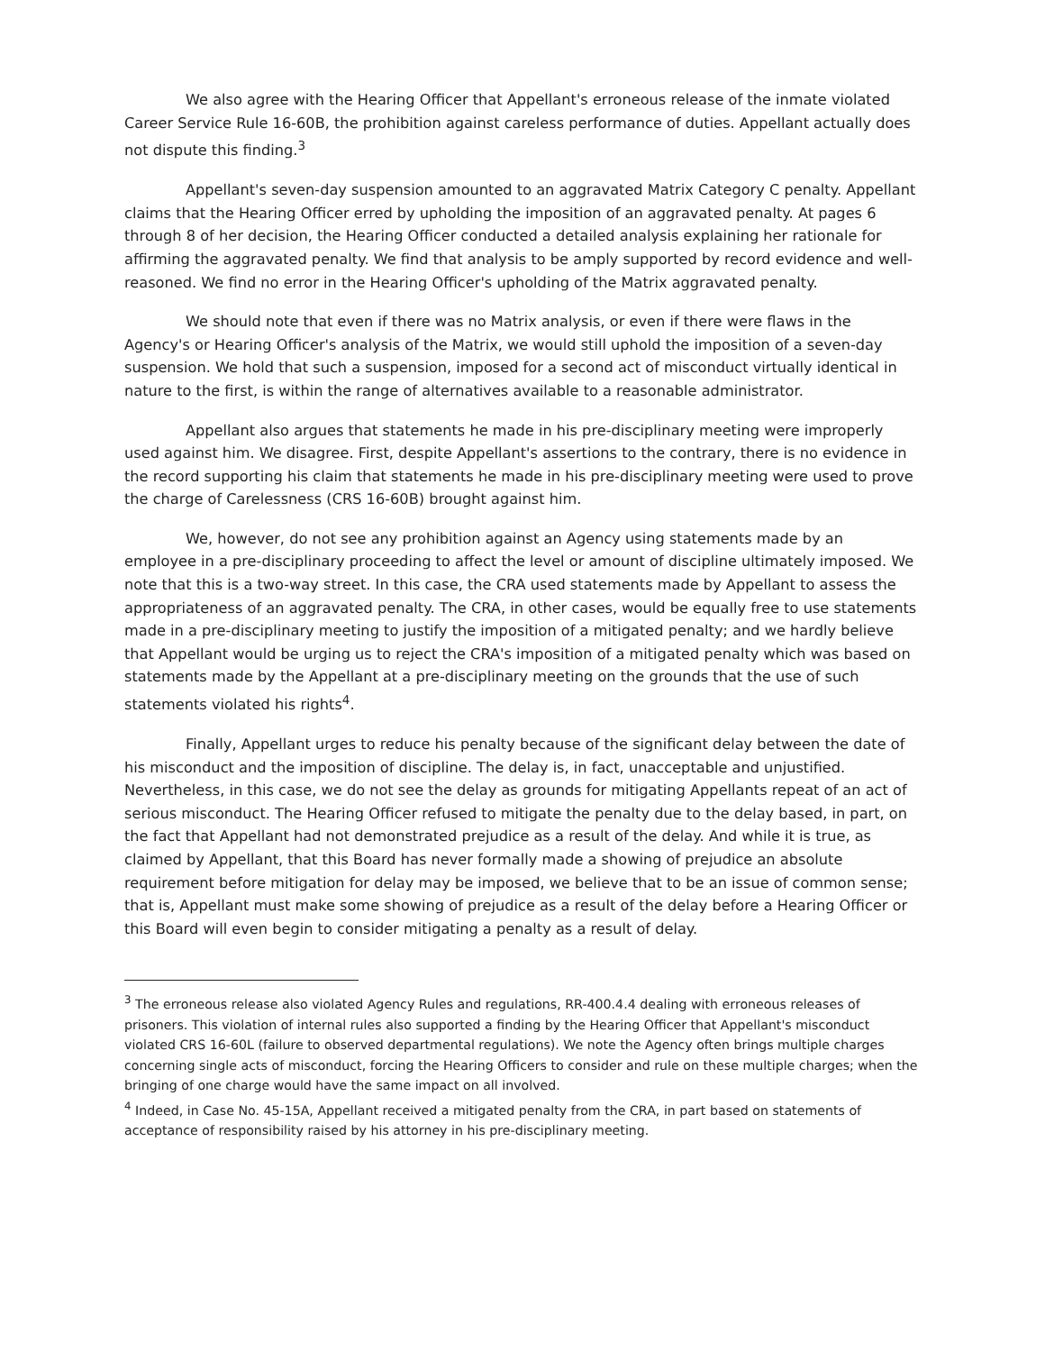We also agree with the Hearing Officer that Appellant's erroneous release of the inmate violated Career Service Rule 16-60B, the prohibition against careless performance of duties. Appellant actually does not dispute this finding.<sup>3</sup>
Appellant's seven-day suspension amounted to an aggravated Matrix Category C penalty. Appellant claims that the Hearing Officer erred by upholding the imposition of an aggravated penalty. At pages 6 through 8 of her decision, the Hearing Officer conducted a detailed analysis explaining her rationale for affirming the aggravated penalty. We find that analysis to be amply supported by record evidence and well-reasoned. We find no error in the Hearing Officer's upholding of the Matrix aggravated penalty.
We should note that even if there was no Matrix analysis, or even if there were flaws in the Agency's or Hearing Officer's analysis of the Matrix, we would still uphold the imposition of a seven-day suspension. We hold that such a suspension, imposed for a second act of misconduct virtually identical in nature to the first, is within the range of alternatives available to a reasonable administrator.
Appellant also argues that statements he made in his pre-disciplinary meeting were improperly used against him. We disagree. First, despite Appellant's assertions to the contrary, there is no evidence in the record supporting his claim that statements he made in his pre-disciplinary meeting were used to prove the charge of Carelessness (CRS 16-60B) brought against him.
We, however, do not see any prohibition against an Agency using statements made by an employee in a pre-disciplinary proceeding to affect the level or amount of discipline ultimately imposed. We note that this is a two-way street. In this case, the CRA used statements made by Appellant to assess the appropriateness of an aggravated penalty. The CRA, in other cases, would be equally free to use statements made in a pre-disciplinary meeting to justify the imposition of a mitigated penalty; and we hardly believe that Appellant would be urging us to reject the CRA's imposition of a mitigated penalty which was based on statements made by the Appellant at a pre-disciplinary meeting on the grounds that the use of such statements violated his rights<sup>4</sup>.
Finally, Appellant urges to reduce his penalty because of the significant delay between the date of his misconduct and the imposition of discipline. The delay is, in fact, unacceptable and unjustified. Nevertheless, in this case, we do not see the delay as grounds for mitigating Appellants repeat of an act of serious misconduct. The Hearing Officer refused to mitigate the penalty due to the delay based, in part, on the fact that Appellant had not demonstrated prejudice as a result of the delay. And while it is true, as claimed by Appellant, that this Board has never formally made a showing of prejudice an absolute requirement before mitigation for delay may be imposed, we believe that to be an issue of common sense; that is, Appellant must make some showing of prejudice as a result of the delay before a Hearing Officer or this Board will even begin to consider mitigating a penalty as a result of delay.
<sup>3</sup> The erroneous release also violated Agency Rules and regulations, RR-400.4.4 dealing with erroneous releases of prisoners. This violation of internal rules also supported a finding by the Hearing Officer that Appellant's misconduct violated CRS 16-60L (failure to observed departmental regulations). We note the Agency often brings multiple charges concerning single acts of misconduct, forcing the Hearing Officers to consider and rule on these multiple charges; when the bringing of one charge would have the same impact on all involved.
<sup>4</sup> Indeed, in Case No. 45-15A, Appellant received a mitigated penalty from the CRA, in part based on statements of acceptance of responsibility raised by his attorney in his pre-disciplinary meeting.